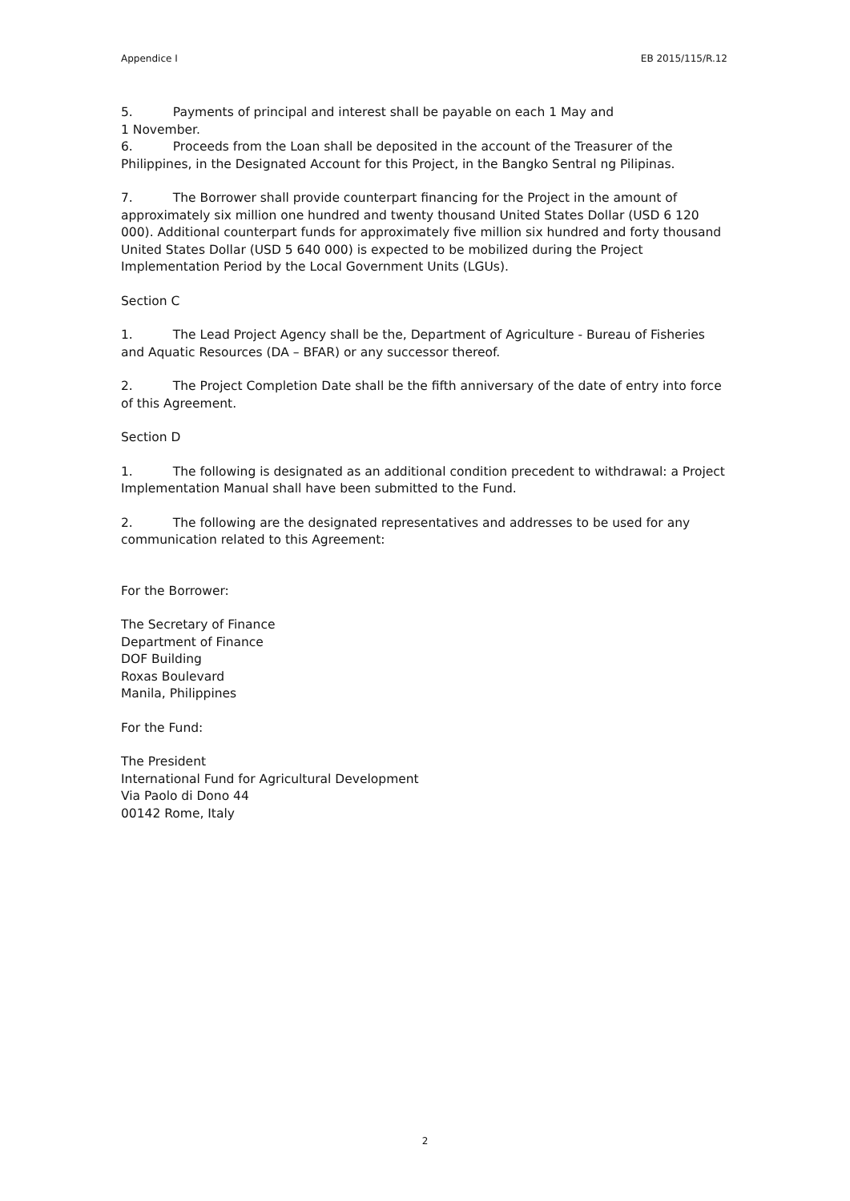Appendice I EB 2015/115/R.12
5. Payments of principal and interest shall be payable on each 1 May and
1 November.
6. Proceeds from the Loan shall be deposited in the account of the Treasurer of the Philippines, in the Designated Account for this Project, in the Bangko Sentral ng Pilipinas.
7. The Borrower shall provide counterpart financing for the Project in the amount of approximately six million one hundred and twenty thousand United States Dollar (USD 6 120 000). Additional counterpart funds for approximately five million six hundred and forty thousand United States Dollar (USD 5 640 000) is expected to be mobilized during the Project Implementation Period by the Local Government Units (LGUs).
Section C
1. The Lead Project Agency shall be the, Department of Agriculture - Bureau of Fisheries and Aquatic Resources (DA – BFAR) or any successor thereof.
2. The Project Completion Date shall be the fifth anniversary of the date of entry into force of this Agreement.
Section D
1. The following is designated as an additional condition precedent to withdrawal: a Project Implementation Manual shall have been submitted to the Fund.
2. The following are the designated representatives and addresses to be used for any communication related to this Agreement:
For the Borrower:
The Secretary of Finance
Department of Finance
DOF Building
Roxas Boulevard
Manila, Philippines
For the Fund:
The President
International Fund for Agricultural Development
Via Paolo di Dono 44
00142 Rome, Italy
2